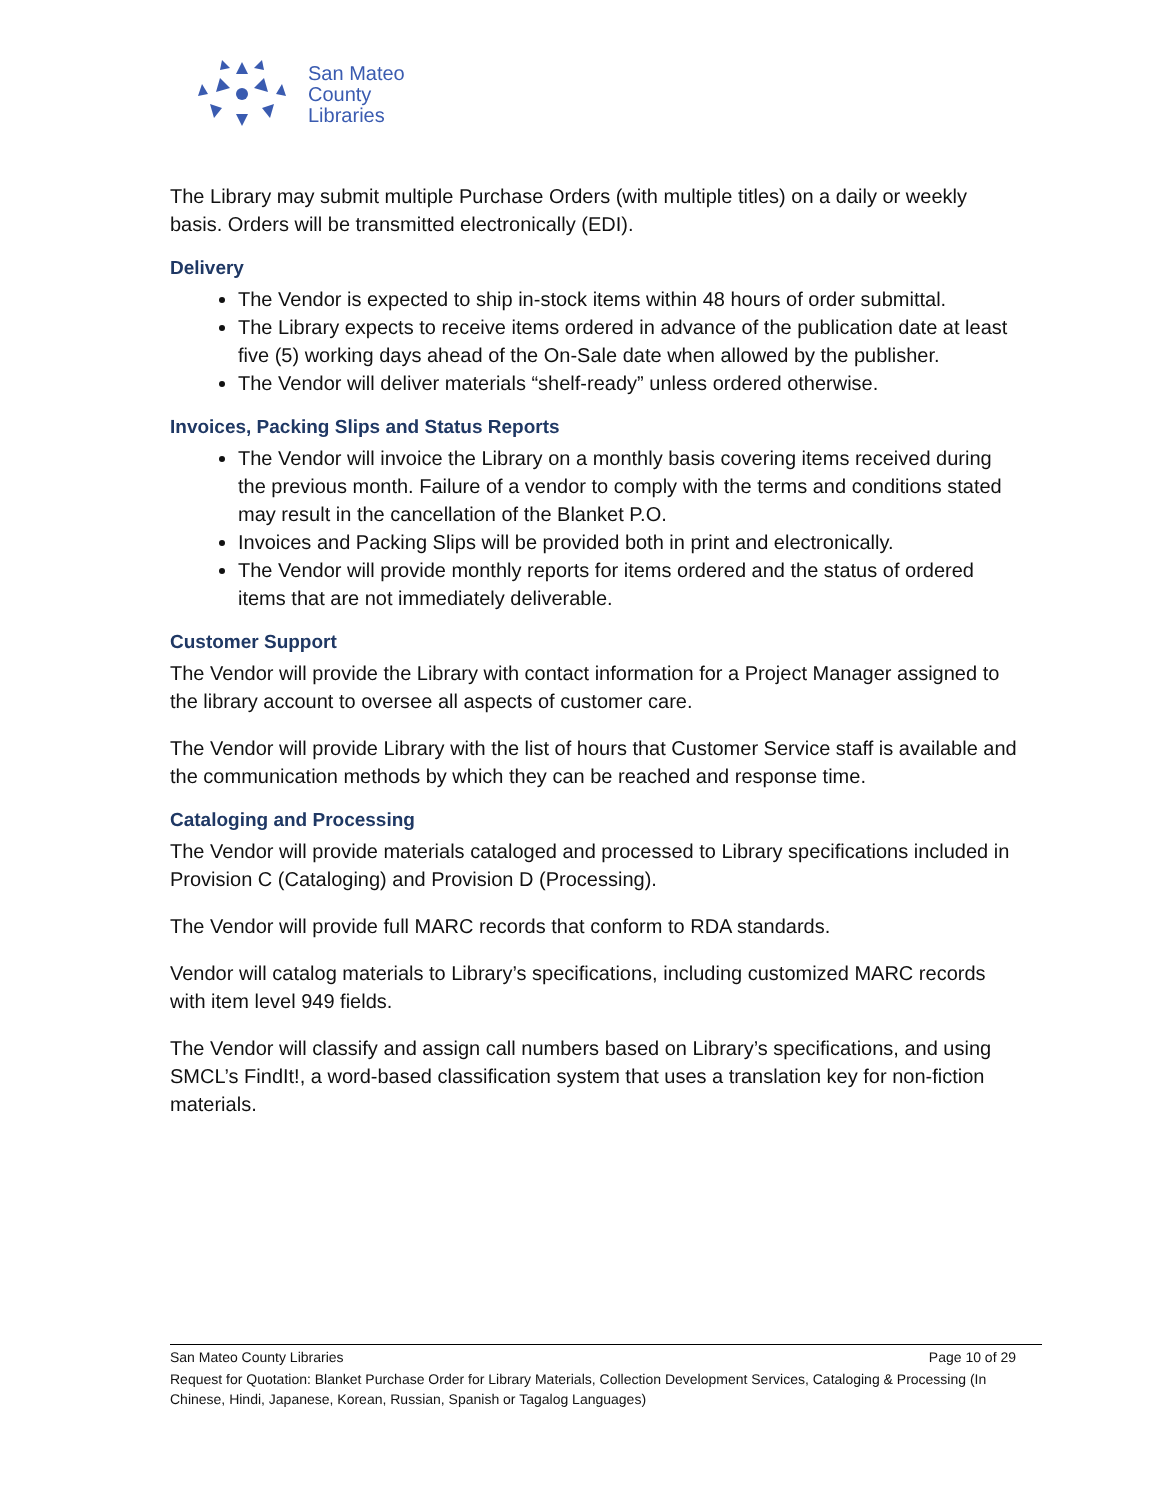San Mateo
County
Libraries
The Library may submit multiple Purchase Orders (with multiple titles) on a daily or weekly basis. Orders will be transmitted electronically (EDI).
Delivery
The Vendor is expected to ship in-stock items within 48 hours of order submittal.
The Library expects to receive items ordered in advance of the publication date at least five (5) working days ahead of the On-Sale date when allowed by the publisher.
The Vendor will deliver materials “shelf-ready” unless ordered otherwise.
Invoices, Packing Slips and Status Reports
The Vendor will invoice the Library on a monthly basis covering items received during the previous month. Failure of a vendor to comply with the terms and conditions stated may result in the cancellation of the Blanket P.O.
Invoices and Packing Slips will be provided both in print and electronically.
The Vendor will provide monthly reports for items ordered and the status of ordered items that are not immediately deliverable.
Customer Support
The Vendor will provide the Library with contact information for a Project Manager assigned to the library account to oversee all aspects of customer care.
The Vendor will provide Library with the list of hours that Customer Service staff is available and the communication methods by which they can be reached and response time.
Cataloging and Processing
The Vendor will provide materials cataloged and processed to Library specifications included in Provision C (Cataloging) and Provision D (Processing).
The Vendor will provide full MARC records that conform to RDA standards.
Vendor will catalog materials to Library’s specifications, including customized MARC records with item level 949 fields.
The Vendor will classify and assign call numbers based on Library’s specifications, and using SMCL’s FindIt!, a word-based classification system that uses a translation key for non-fiction materials.
San Mateo County Libraries Page 10 of 29
Request for Quotation: Blanket Purchase Order for Library Materials, Collection Development Services, Cataloging & Processing (In Chinese, Hindi, Japanese, Korean, Russian, Spanish or Tagalog Languages)